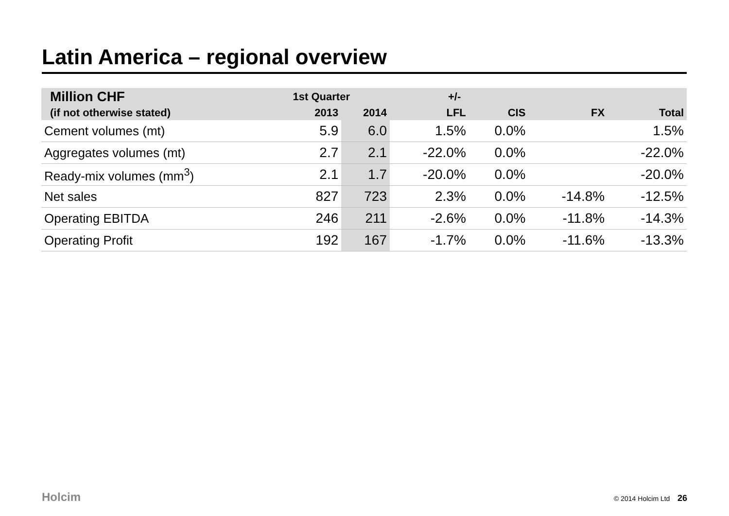Latin America – regional overview
| Million CHF | 1st Quarter | | +/- | | | |
| --- | --- | --- | --- | --- | --- | --- |
| (if not otherwise stated) | 2013 | 2014 | LFL | CIS | FX | Total |
| Cement volumes (mt) | 5.9 | 6.0 | 1.5% | 0.0% | | 1.5% |
| Aggregates volumes (mt) | 2.7 | 2.1 | -22.0% | 0.0% | | -22.0% |
| Ready-mix volumes (mm<sup>3</sup>) | 2.1 | 1.7 | -20.0% | 0.0% | | -20.0% |
| Net sales | 827 | 723 | 2.3% | 0.0% | -14.8% | -12.5% |
| Operating EBITDA | 246 | 211 | -2.6% | 0.0% | -11.8% | -14.3% |
| Operating Profit | 192 | 167 | -1.7% | 0.0% | -11.6% | -13.3% |
Holcim © 2014 Holcim Ltd 26